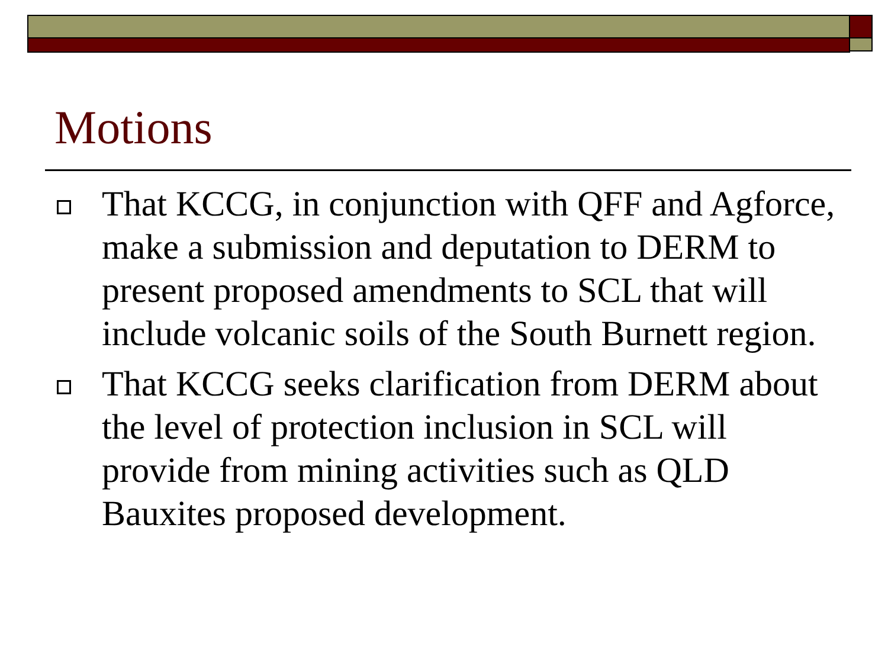Motions
That KCCG, in conjunction with QFF and Agforce, make a submission and deputation to DERM to present proposed amendments to SCL that will include volcanic soils of the South Burnett region.
That KCCG seeks clarification from DERM about the level of protection inclusion in SCL will provide from mining activities such as QLD Bauxites proposed development.